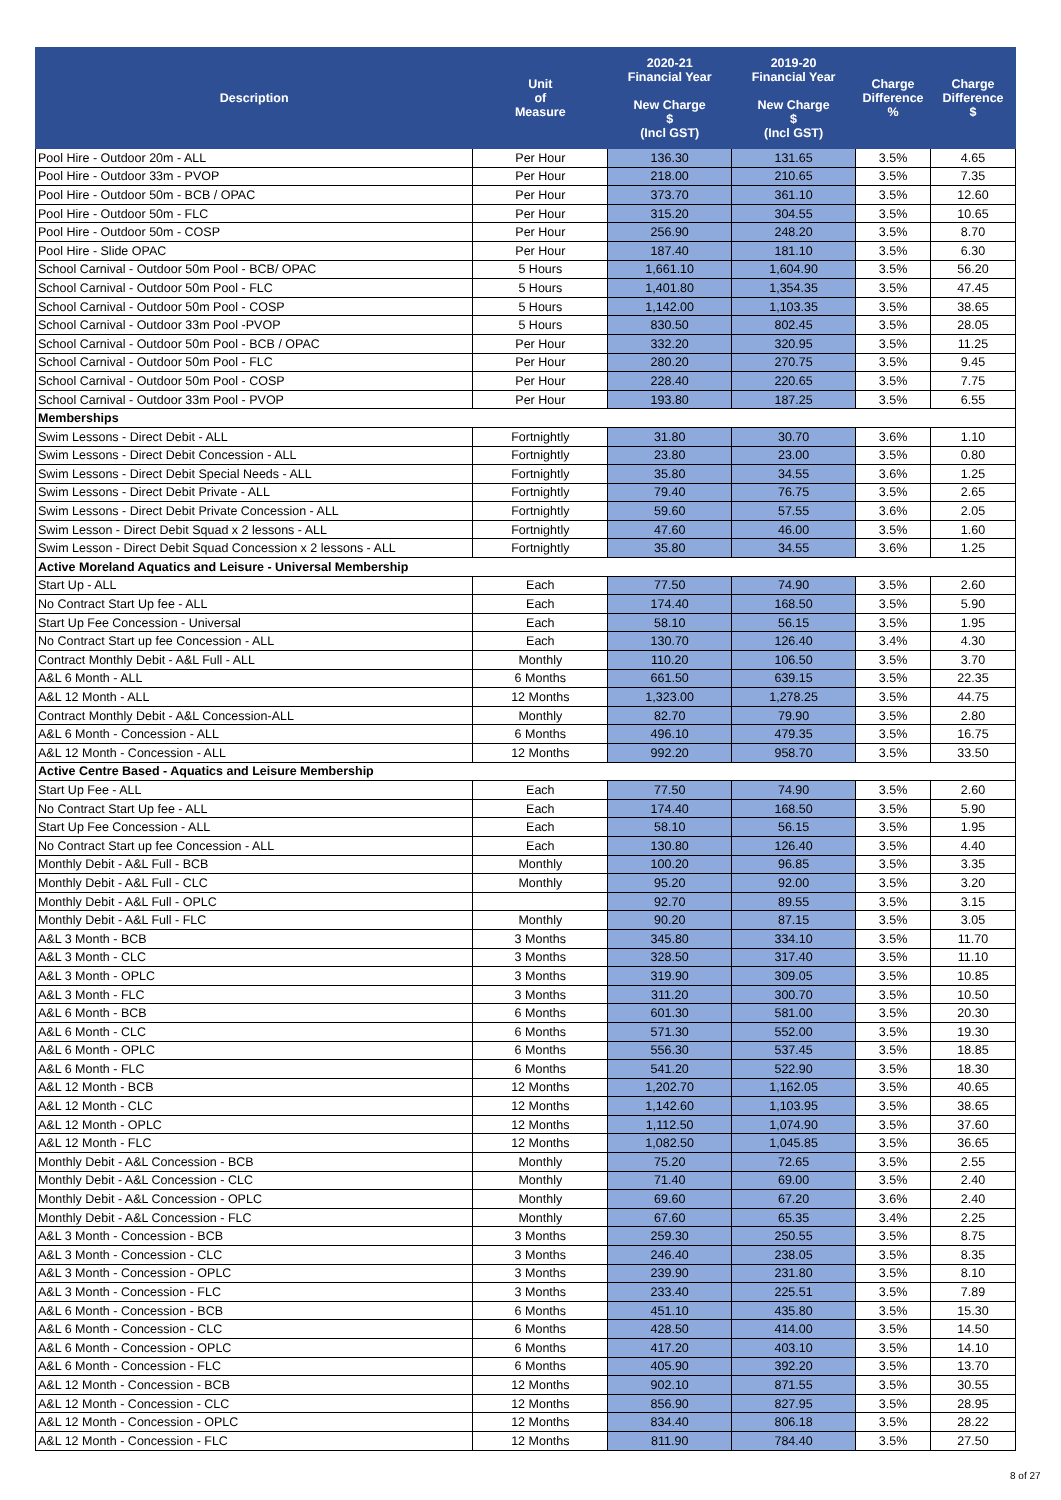| Description | Unit of Measure | 2020-21 Financial Year New Charge $ (Incl GST) | 2019-20 Financial Year New Charge $ (Incl GST) | Charge Difference % | Charge Difference $ |
| --- | --- | --- | --- | --- | --- |
| Pool Hire - Outdoor 20m - ALL | Per Hour | 136.30 | 131.65 | 3.5% | 4.65 |
| Pool Hire - Outdoor 33m - PVOP | Per Hour | 218.00 | 210.65 | 3.5% | 7.35 |
| Pool Hire - Outdoor 50m - BCB / OPAC | Per Hour | 373.70 | 361.10 | 3.5% | 12.60 |
| Pool Hire - Outdoor 50m - FLC | Per Hour | 315.20 | 304.55 | 3.5% | 10.65 |
| Pool Hire - Outdoor 50m - COSP | Per Hour | 256.90 | 248.20 | 3.5% | 8.70 |
| Pool Hire - Slide OPAC | Per Hour | 187.40 | 181.10 | 3.5% | 6.30 |
| School Carnival - Outdoor 50m Pool - BCB/ OPAC | 5 Hours | 1,661.10 | 1,604.90 | 3.5% | 56.20 |
| School Carnival - Outdoor 50m Pool - FLC | 5 Hours | 1,401.80 | 1,354.35 | 3.5% | 47.45 |
| School Carnival - Outdoor 50m Pool - COSP | 5 Hours | 1,142.00 | 1,103.35 | 3.5% | 38.65 |
| School Carnival - Outdoor 33m Pool -PVOP | 5 Hours | 830.50 | 802.45 | 3.5% | 28.05 |
| School Carnival - Outdoor 50m Pool - BCB / OPAC | Per Hour | 332.20 | 320.95 | 3.5% | 11.25 |
| School Carnival - Outdoor 50m Pool - FLC | Per Hour | 280.20 | 270.75 | 3.5% | 9.45 |
| School Carnival - Outdoor 50m Pool - COSP | Per Hour | 228.40 | 220.65 | 3.5% | 7.75 |
| School Carnival - Outdoor 33m Pool - PVOP | Per Hour | 193.80 | 187.25 | 3.5% | 6.55 |
| Memberships | | | | | |
| Swim Lessons - Direct Debit - ALL | Fortnightly | 31.80 | 30.70 | 3.6% | 1.10 |
| Swim Lessons - Direct Debit Concession - ALL | Fortnightly | 23.80 | 23.00 | 3.5% | 0.80 |
| Swim Lessons - Direct Debit Special Needs - ALL | Fortnightly | 35.80 | 34.55 | 3.6% | 1.25 |
| Swim Lessons - Direct Debit Private - ALL | Fortnightly | 79.40 | 76.75 | 3.5% | 2.65 |
| Swim Lessons - Direct Debit Private Concession - ALL | Fortnightly | 59.60 | 57.55 | 3.6% | 2.05 |
| Swim Lesson - Direct Debit Squad x 2 lessons - ALL | Fortnightly | 47.60 | 46.00 | 3.5% | 1.60 |
| Swim Lesson - Direct Debit Squad Concession x 2 lessons - ALL | Fortnightly | 35.80 | 34.55 | 3.6% | 1.25 |
| Active Moreland Aquatics and Leisure - Universal Membership | | | | | |
| Start Up - ALL | Each | 77.50 | 74.90 | 3.5% | 2.60 |
| No Contract Start Up fee - ALL | Each | 174.40 | 168.50 | 3.5% | 5.90 |
| Start Up Fee Concession - Universal | Each | 58.10 | 56.15 | 3.5% | 1.95 |
| No Contract Start up fee Concession - ALL | Each | 130.70 | 126.40 | 3.4% | 4.30 |
| Contract Monthly Debit - A&L Full - ALL | Monthly | 110.20 | 106.50 | 3.5% | 3.70 |
| A&L 6 Month - ALL | 6 Months | 661.50 | 639.15 | 3.5% | 22.35 |
| A&L 12 Month - ALL | 12 Months | 1,323.00 | 1,278.25 | 3.5% | 44.75 |
| Contract Monthly Debit - A&L Concession-ALL | Monthly | 82.70 | 79.90 | 3.5% | 2.80 |
| A&L 6 Month - Concession - ALL | 6 Months | 496.10 | 479.35 | 3.5% | 16.75 |
| A&L 12 Month - Concession - ALL | 12 Months | 992.20 | 958.70 | 3.5% | 33.50 |
| Active Centre Based - Aquatics and Leisure Membership | | | | | |
| Start Up Fee - ALL | Each | 77.50 | 74.90 | 3.5% | 2.60 |
| No Contract Start Up fee - ALL | Each | 174.40 | 168.50 | 3.5% | 5.90 |
| Start Up Fee Concession - ALL | Each | 58.10 | 56.15 | 3.5% | 1.95 |
| No Contract Start up fee Concession - ALL | Each | 130.80 | 126.40 | 3.5% | 4.40 |
| Monthly Debit - A&L Full - BCB | Monthly | 100.20 | 96.85 | 3.5% | 3.35 |
| Monthly Debit - A&L Full - CLC | Monthly | 95.20 | 92.00 | 3.5% | 3.20 |
| Monthly Debit - A&L Full - OPLC | | 92.70 | 89.55 | 3.5% | 3.15 |
| Monthly Debit - A&L Full - FLC | Monthly | 90.20 | 87.15 | 3.5% | 3.05 |
| A&L 3 Month - BCB | 3 Months | 345.80 | 334.10 | 3.5% | 11.70 |
| A&L 3 Month - CLC | 3 Months | 328.50 | 317.40 | 3.5% | 11.10 |
| A&L 3 Month - OPLC | 3 Months | 319.90 | 309.05 | 3.5% | 10.85 |
| A&L 3 Month - FLC | 3 Months | 311.20 | 300.70 | 3.5% | 10.50 |
| A&L 6 Month - BCB | 6 Months | 601.30 | 581.00 | 3.5% | 20.30 |
| A&L 6 Month - CLC | 6 Months | 571.30 | 552.00 | 3.5% | 19.30 |
| A&L 6 Month - OPLC | 6 Months | 556.30 | 537.45 | 3.5% | 18.85 |
| A&L 6 Month - FLC | 6 Months | 541.20 | 522.90 | 3.5% | 18.30 |
| A&L 12 Month - BCB | 12 Months | 1,202.70 | 1,162.05 | 3.5% | 40.65 |
| A&L 12 Month - CLC | 12 Months | 1,142.60 | 1,103.95 | 3.5% | 38.65 |
| A&L 12 Month - OPLC | 12 Months | 1,112.50 | 1,074.90 | 3.5% | 37.60 |
| A&L 12 Month - FLC | 12 Months | 1,082.50 | 1,045.85 | 3.5% | 36.65 |
| Monthly Debit - A&L Concession - BCB | Monthly | 75.20 | 72.65 | 3.5% | 2.55 |
| Monthly Debit - A&L Concession - CLC | Monthly | 71.40 | 69.00 | 3.5% | 2.40 |
| Monthly Debit - A&L Concession - OPLC | Monthly | 69.60 | 67.20 | 3.6% | 2.40 |
| Monthly Debit - A&L Concession - FLC | Monthly | 67.60 | 65.35 | 3.4% | 2.25 |
| A&L 3 Month - Concession - BCB | 3 Months | 259.30 | 250.55 | 3.5% | 8.75 |
| A&L 3 Month - Concession - CLC | 3 Months | 246.40 | 238.05 | 3.5% | 8.35 |
| A&L 3 Month - Concession - OPLC | 3 Months | 239.90 | 231.80 | 3.5% | 8.10 |
| A&L 3 Month - Concession - FLC | 3 Months | 233.40 | 225.51 | 3.5% | 7.89 |
| A&L 6 Month - Concession - BCB | 6 Months | 451.10 | 435.80 | 3.5% | 15.30 |
| A&L 6 Month - Concession - CLC | 6 Months | 428.50 | 414.00 | 3.5% | 14.50 |
| A&L 6 Month - Concession - OPLC | 6 Months | 417.20 | 403.10 | 3.5% | 14.10 |
| A&L 6 Month - Concession - FLC | 6 Months | 405.90 | 392.20 | 3.5% | 13.70 |
| A&L 12 Month - Concession - BCB | 12 Months | 902.10 | 871.55 | 3.5% | 30.55 |
| A&L 12 Month - Concession - CLC | 12 Months | 856.90 | 827.95 | 3.5% | 28.95 |
| A&L 12 Month - Concession - OPLC | 12 Months | 834.40 | 806.18 | 3.5% | 28.22 |
| A&L 12 Month - Concession - FLC | 12 Months | 811.90 | 784.40 | 3.5% | 27.50 |
8 of 27